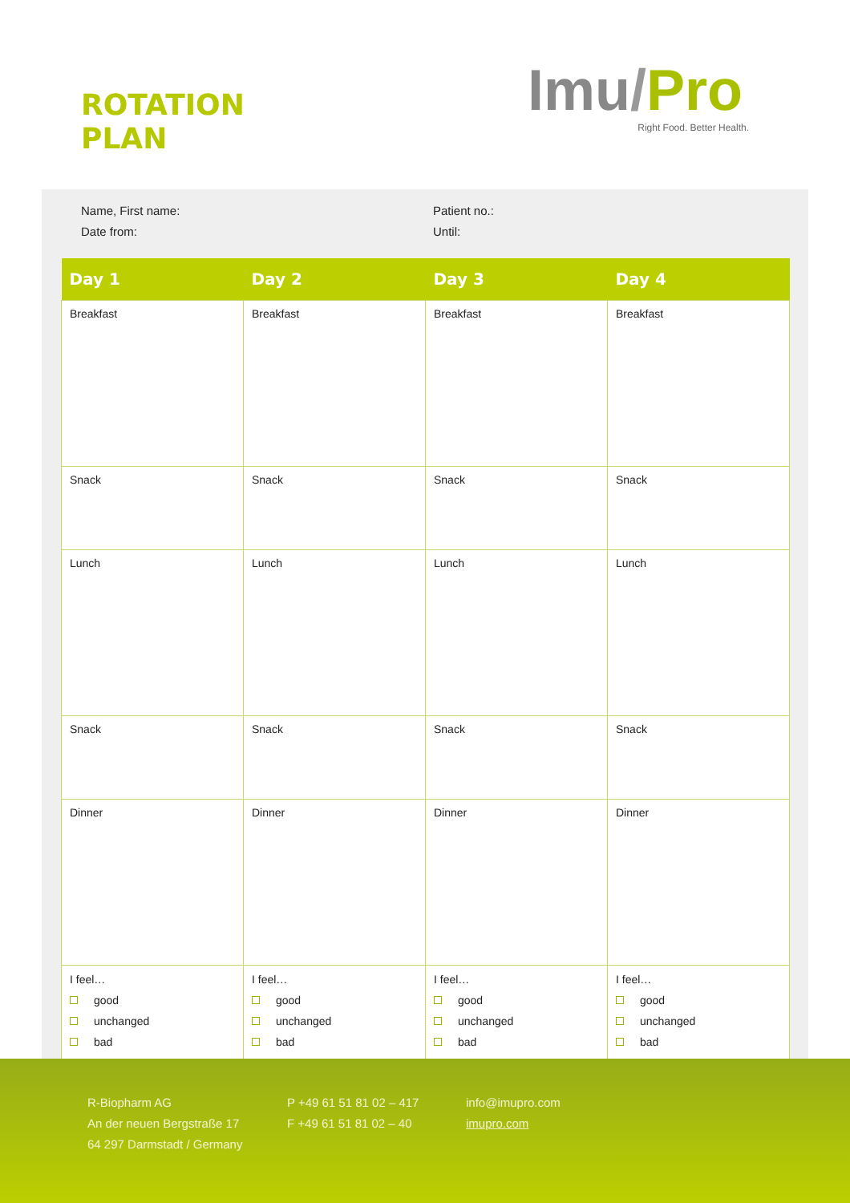ROTATION
PLAN
Imu/Pro
Right Food. Better Health.
Name, First name:
Date from:
Patient no.:
Until:
| Day 1 | Day 2 | Day 3 | Day 4 |
| --- | --- | --- | --- |
| Breakfast | Breakfast | Breakfast | Breakfast |
| Snack | Snack | Snack | Snack |
| Lunch | Lunch | Lunch | Lunch |
| Snack | Snack | Snack | Snack |
| Dinner | Dinner | Dinner | Dinner |
| I feel… good unchanged bad | I feel… good unchanged bad | I feel… good unchanged bad | I feel… good unchanged bad |
R-Biopharm AG
An der neuen Bergstraße 17
64 297 Darmstadt / Germany
P +49 61 51 81 02 – 417
F +49 61 51 81 02 – 40
info@imupro.com
imupro.com